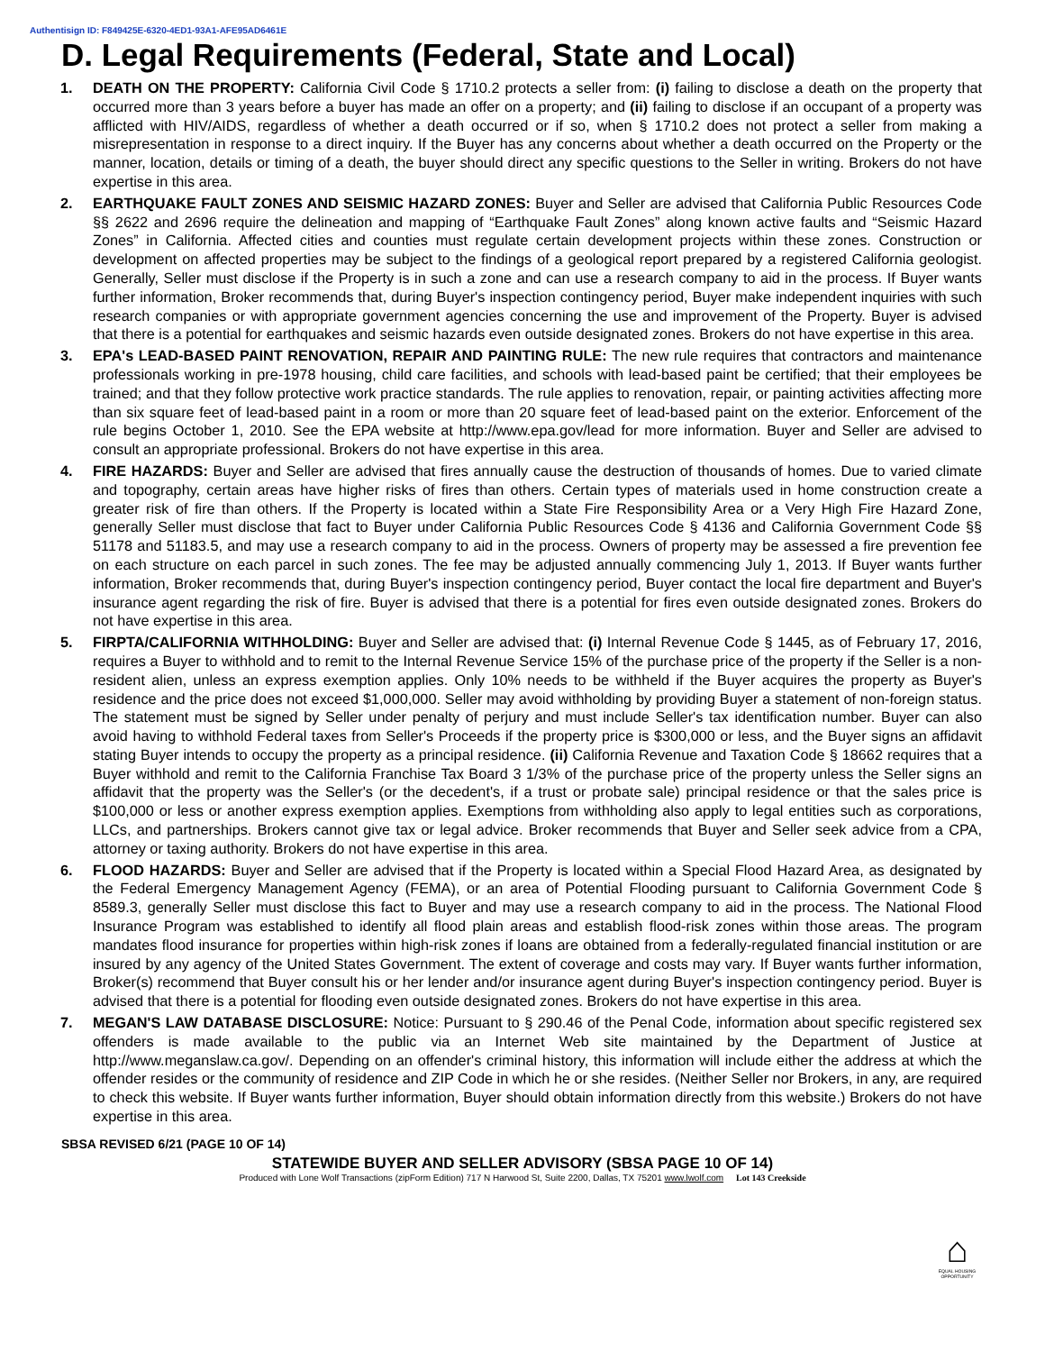Authentisign ID: F849425E-6320-4ED1-93A1-AFE95AD6461E
D. Legal Requirements (Federal, State and Local)
1. DEATH ON THE PROPERTY: California Civil Code § 1710.2 protects a seller from: (i) failing to disclose a death on the property that occurred more than 3 years before a buyer has made an offer on a property; and (ii) failing to disclose if an occupant of a property was afflicted with HIV/AIDS, regardless of whether a death occurred or if so, when § 1710.2 does not protect a seller from making a misrepresentation in response to a direct inquiry. If the Buyer has any concerns about whether a death occurred on the Property or the manner, location, details or timing of a death, the buyer should direct any specific questions to the Seller in writing. Brokers do not have expertise in this area.
2. EARTHQUAKE FAULT ZONES AND SEISMIC HAZARD ZONES: Buyer and Seller are advised that California Public Resources Code §§ 2622 and 2696 require the delineation and mapping of “Earthquake Fault Zones” along known active faults and “Seismic Hazard Zones” in California. Affected cities and counties must regulate certain development projects within these zones. Construction or development on affected properties may be subject to the findings of a geological report prepared by a registered California geologist. Generally, Seller must disclose if the Property is in such a zone and can use a research company to aid in the process. If Buyer wants further information, Broker recommends that, during Buyer's inspection contingency period, Buyer make independent inquiries with such research companies or with appropriate government agencies concerning the use and improvement of the Property. Buyer is advised that there is a potential for earthquakes and seismic hazards even outside designated zones. Brokers do not have expertise in this area.
3. EPA's LEAD-BASED PAINT RENOVATION, REPAIR AND PAINTING RULE: The new rule requires that contractors and maintenance professionals working in pre-1978 housing, child care facilities, and schools with lead-based paint be certified; that their employees be trained; and that they follow protective work practice standards. The rule applies to renovation, repair, or painting activities affecting more than six square feet of lead-based paint in a room or more than 20 square feet of lead-based paint on the exterior. Enforcement of the rule begins October 1, 2010. See the EPA website at http://www.epa.gov/lead for more information. Buyer and Seller are advised to consult an appropriate professional. Brokers do not have expertise in this area.
4. FIRE HAZARDS: Buyer and Seller are advised that fires annually cause the destruction of thousands of homes. Due to varied climate and topography, certain areas have higher risks of fires than others. Certain types of materials used in home construction create a greater risk of fire than others. If the Property is located within a State Fire Responsibility Area or a Very High Fire Hazard Zone, generally Seller must disclose that fact to Buyer under California Public Resources Code § 4136 and California Government Code §§ 51178 and 51183.5, and may use a research company to aid in the process. Owners of property may be assessed a fire prevention fee on each structure on each parcel in such zones. The fee may be adjusted annually commencing July 1, 2013. If Buyer wants further information, Broker recommends that, during Buyer's inspection contingency period, Buyer contact the local fire department and Buyer's insurance agent regarding the risk of fire. Buyer is advised that there is a potential for fires even outside designated zones. Brokers do not have expertise in this area.
5. FIRPTA/CALIFORNIA WITHHOLDING: Buyer and Seller are advised that: (i) Internal Revenue Code § 1445, as of February 17, 2016, requires a Buyer to withhold and to remit to the Internal Revenue Service 15% of the purchase price of the property if the Seller is a non-resident alien, unless an express exemption applies. Only 10% needs to be withheld if the Buyer acquires the property as Buyer's residence and the price does not exceed $1,000,000. Seller may avoid withholding by providing Buyer a statement of non-foreign status. The statement must be signed by Seller under penalty of perjury and must include Seller's tax identification number. Buyer can also avoid having to withhold Federal taxes from Seller's Proceeds if the property price is $300,000 or less, and the Buyer signs an affidavit stating Buyer intends to occupy the property as a principal residence. (ii) California Revenue and Taxation Code § 18662 requires that a Buyer withhold and remit to the California Franchise Tax Board 3 1/3% of the purchase price of the property unless the Seller signs an affidavit that the property was the Seller's (or the decedent's, if a trust or probate sale) principal residence or that the sales price is $100,000 or less or another express exemption applies. Exemptions from withholding also apply to legal entities such as corporations, LLCs, and partnerships. Brokers cannot give tax or legal advice. Broker recommends that Buyer and Seller seek advice from a CPA, attorney or taxing authority. Brokers do not have expertise in this area.
6. FLOOD HAZARDS: Buyer and Seller are advised that if the Property is located within a Special Flood Hazard Area, as designated by the Federal Emergency Management Agency (FEMA), or an area of Potential Flooding pursuant to California Government Code § 8589.3, generally Seller must disclose this fact to Buyer and may use a research company to aid in the process. The National Flood Insurance Program was established to identify all flood plain areas and establish flood-risk zones within those areas. The program mandates flood insurance for properties within high-risk zones if loans are obtained from a federally-regulated financial institution or are insured by any agency of the United States Government. The extent of coverage and costs may vary. If Buyer wants further information, Broker(s) recommend that Buyer consult his or her lender and/or insurance agent during Buyer's inspection contingency period. Buyer is advised that there is a potential for flooding even outside designated zones. Brokers do not have expertise in this area.
7. MEGAN'S LAW DATABASE DISCLOSURE: Notice: Pursuant to § 290.46 of the Penal Code, information about specific registered sex offenders is made available to the public via an Internet Web site maintained by the Department of Justice at http://www.meganslaw.ca.gov/. Depending on an offender's criminal history, this information will include either the address at which the offender resides or the community of residence and ZIP Code in which he or she resides. (Neither Seller nor Brokers, in any, are required to check this website. If Buyer wants further information, Buyer should obtain information directly from this website.) Brokers do not have expertise in this area.
SBSA REVISED 6/21 (PAGE 10 OF 14)
⌂
EQUAL HOUSING OPPORTUNITY
STATEWIDE BUYER AND SELLER ADVISORY (SBSA PAGE 10 OF 14)
Produced with Lone Wolf Transactions (zipForm Edition) 717 N Harwood St, Suite 2200, Dallas, TX 75201 www.lwolf.com Lot 143 Creekside